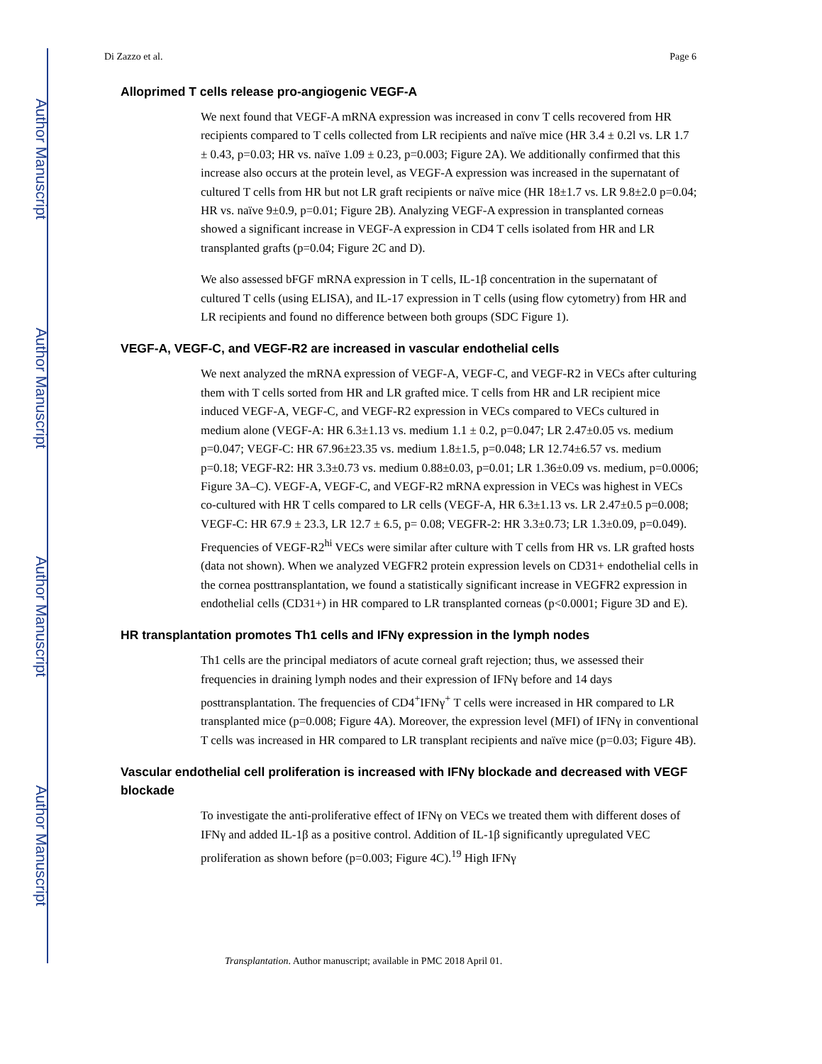Author Manuscript
Author Manuscript
Author Manuscript
Author Manuscript
Di Zazzo et al. Page 6
Alloprimed T cells release pro-angiogenic VEGF-A
We next found that VEGF-A mRNA expression was increased in conv T cells recovered from HR recipients compared to T cells collected from LR recipients and naïve mice (HR 3.4 ± 0.2l vs. LR 1.7 ± 0.43, p=0.03; HR vs. naïve 1.09 ± 0.23, p=0.003; Figure 2A). We additionally confirmed that this increase also occurs at the protein level, as VEGF-A expression was increased in the supernatant of cultured T cells from HR but not LR graft recipients or naïve mice (HR 18±1.7 vs. LR 9.8±2.0 p=0.04; HR vs. naïve 9±0.9, p=0.01; Figure 2B). Analyzing VEGF-A expression in transplanted corneas showed a significant increase in VEGF-A expression in CD4 T cells isolated from HR and LR transplanted grafts (p=0.04; Figure 2C and D).
We also assessed bFGF mRNA expression in T cells, IL-1β concentration in the supernatant of cultured T cells (using ELISA), and IL-17 expression in T cells (using flow cytometry) from HR and LR recipients and found no difference between both groups (SDC Figure 1).
VEGF-A, VEGF-C, and VEGF-R2 are increased in vascular endothelial cells
We next analyzed the mRNA expression of VEGF-A, VEGF-C, and VEGF-R2 in VECs after culturing them with T cells sorted from HR and LR grafted mice. T cells from HR and LR recipient mice induced VEGF-A, VEGF-C, and VEGF-R2 expression in VECs compared to VECs cultured in medium alone (VEGF-A: HR 6.3±1.13 vs. medium 1.1 ± 0.2, p=0.047; LR 2.47±0.05 vs. medium p=0.047; VEGF-C: HR 67.96±23.35 vs. medium 1.8±1.5, p=0.048; LR 12.74±6.57 vs. medium p=0.18; VEGF-R2: HR 3.3±0.73 vs. medium 0.88±0.03, p=0.01; LR 1.36±0.09 vs. medium, p=0.0006; Figure 3A–C). VEGF-A, VEGF-C, and VEGF-R2 mRNA expression in VECs was highest in VECs co-cultured with HR T cells compared to LR cells (VEGF-A, HR 6.3±1.13 vs. LR 2.47±0.5 p=0.008; VEGF-C: HR 67.9 ± 23.3, LR 12.7 ± 6.5, p= 0.08; VEGFR-2: HR 3.3±0.73; LR 1.3±0.09, p=0.049). Frequencies of VEGF-R2<sup>hi</sup> VECs were similar after culture with T cells from HR vs. LR grafted hosts (data not shown). When we analyzed VEGFR2 protein expression levels on CD31+ endothelial cells in the cornea posttransplantation, we found a statistically significant increase in VEGFR2 expression in endothelial cells (CD31+) in HR compared to LR transplanted corneas (p<0.0001; Figure 3D and E).
HR transplantation promotes Th1 cells and IFNγ expression in the lymph nodes
Th1 cells are the principal mediators of acute corneal graft rejection; thus, we assessed their frequencies in draining lymph nodes and their expression of IFNγ before and 14 days posttransplantation. The frequencies of CD4<sup>+</sup>IFNγ<sup>+</sup> T cells were increased in HR compared to LR transplanted mice (p=0.008; Figure 4A). Moreover, the expression level (MFI) of IFNγ in conventional T cells was increased in HR compared to LR transplant recipients and naïve mice (p=0.03; Figure 4B).
Vascular endothelial cell proliferation is increased with IFNγ blockade and decreased with VEGF blockade
To investigate the anti-proliferative effect of IFNγ on VECs we treated them with different doses of IFNγ and added IL-1β as a positive control. Addition of IL-1β significantly upregulated VEC proliferation as shown before (p=0.003; Figure 4C).<sup>19</sup> High IFNγ
Transplantation. Author manuscript; available in PMC 2018 April 01.